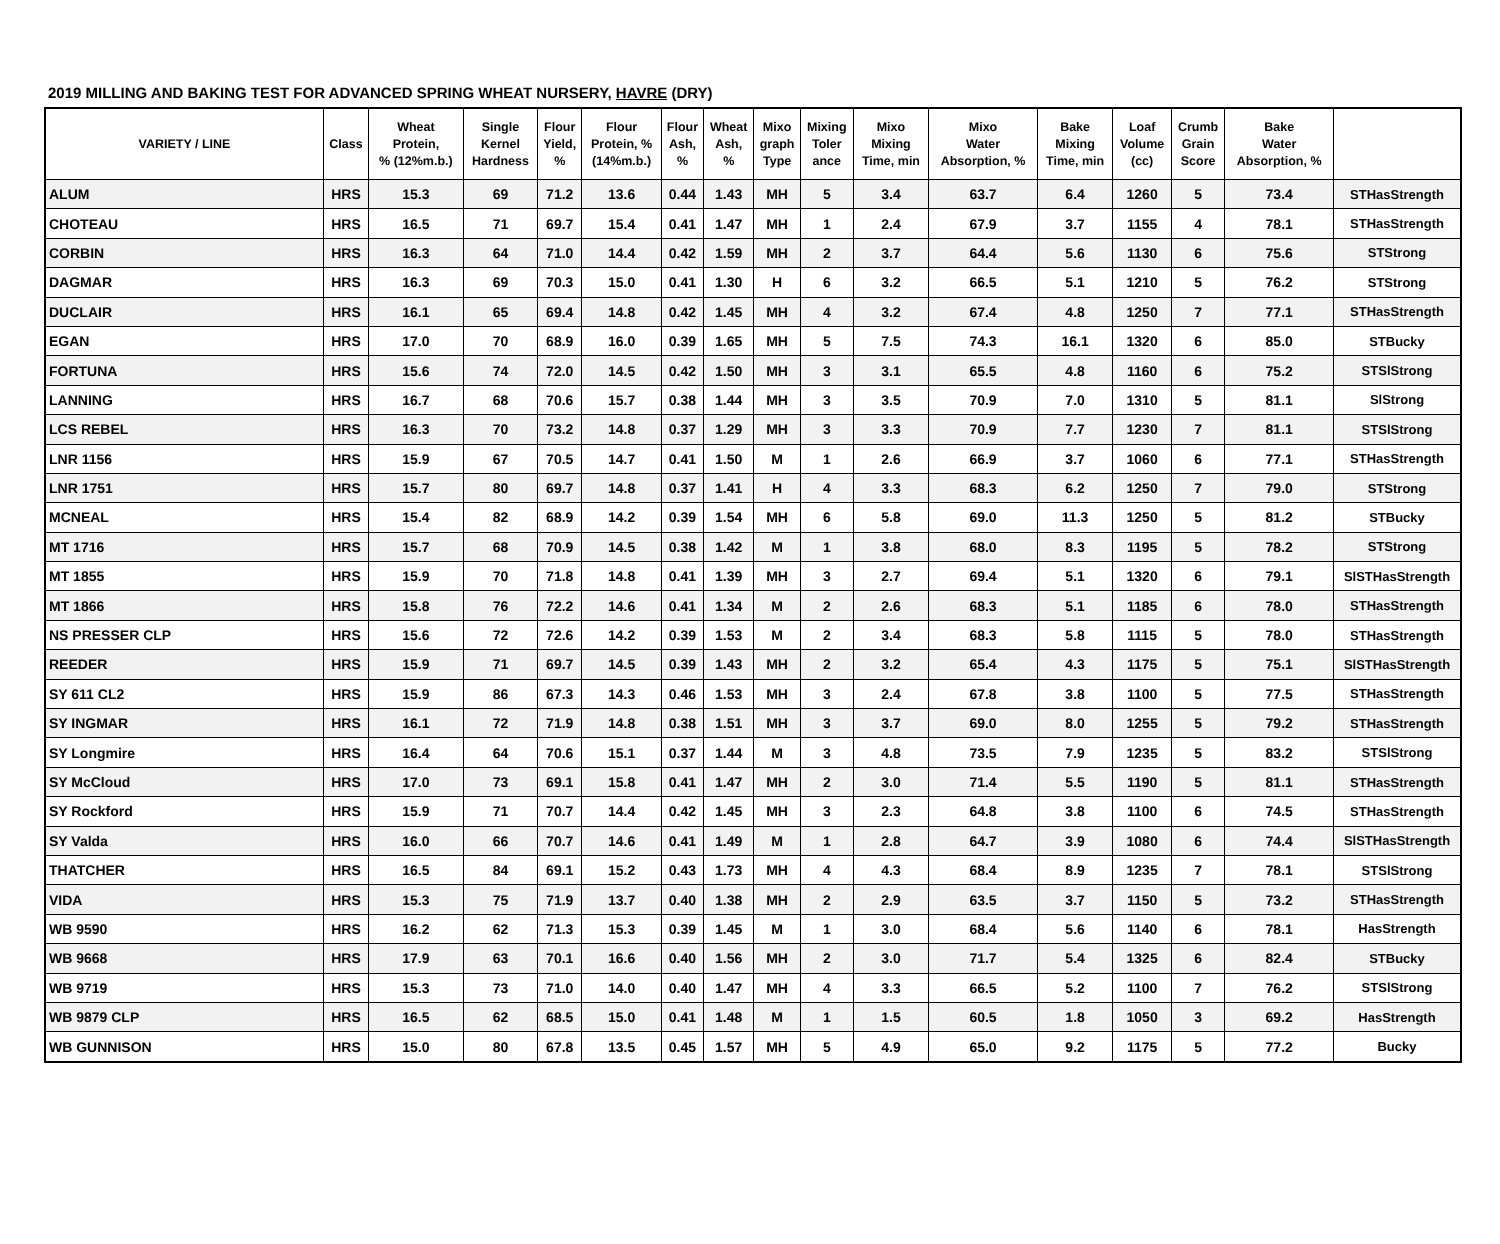2019 MILLING AND BAKING TEST FOR ADVANCED SPRING WHEAT NURSERY, HAVRE (DRY)
| VARIETY / LINE | Class | Wheat Protein, % (12%m.b.) | Single Kernel Hardness | Flour Yield, % | Flour Protein, % (14%m.b.) | Flour Ash, % | Wheat Ash, % | Mixo graph Type | Mixing Toler ance | Mixo Mixing Time, min | Mixo Water Absorption, % | Bake Mixing Time, min | Loaf Volume (cc) | Crumb Grain Score | Bake Water Absorption, % | |
| --- | --- | --- | --- | --- | --- | --- | --- | --- | --- | --- | --- | --- | --- | --- | --- | --- |
| ALUM | HRS | 15.3 | 69 | 71.2 | 13.6 | 0.44 | 1.43 | MH | 5 | 3.4 | 63.7 | 6.4 | 1260 | 5 | 73.4 | STHasStrength |
| CHOTEAU | HRS | 16.5 | 71 | 69.7 | 15.4 | 0.41 | 1.47 | MH | 1 | 2.4 | 67.9 | 3.7 | 1155 | 4 | 78.1 | STHasStrength |
| CORBIN | HRS | 16.3 | 64 | 71.0 | 14.4 | 0.42 | 1.59 | MH | 2 | 3.7 | 64.4 | 5.6 | 1130 | 6 | 75.6 | STStrong |
| DAGMAR | HRS | 16.3 | 69 | 70.3 | 15.0 | 0.41 | 1.30 | H | 6 | 3.2 | 66.5 | 5.1 | 1210 | 5 | 76.2 | STStrong |
| DUCLAIR | HRS | 16.1 | 65 | 69.4 | 14.8 | 0.42 | 1.45 | MH | 4 | 3.2 | 67.4 | 4.8 | 1250 | 7 | 77.1 | STHasStrength |
| EGAN | HRS | 17.0 | 70 | 68.9 | 16.0 | 0.39 | 1.65 | MH | 5 | 7.5 | 74.3 | 16.1 | 1320 | 6 | 85.0 | STBucky |
| FORTUNA | HRS | 15.6 | 74 | 72.0 | 14.5 | 0.42 | 1.50 | MH | 3 | 3.1 | 65.5 | 4.8 | 1160 | 6 | 75.2 | STSlStrong |
| LANNING | HRS | 16.7 | 68 | 70.6 | 15.7 | 0.38 | 1.44 | MH | 3 | 3.5 | 70.9 | 7.0 | 1310 | 5 | 81.1 | SlStrong |
| LCS REBEL | HRS | 16.3 | 70 | 73.2 | 14.8 | 0.37 | 1.29 | MH | 3 | 3.3 | 70.9 | 7.7 | 1230 | 7 | 81.1 | STSlStrong |
| LNR 1156 | HRS | 15.9 | 67 | 70.5 | 14.7 | 0.41 | 1.50 | M | 1 | 2.6 | 66.9 | 3.7 | 1060 | 6 | 77.1 | STHasStrength |
| LNR 1751 | HRS | 15.7 | 80 | 69.7 | 14.8 | 0.37 | 1.41 | H | 4 | 3.3 | 68.3 | 6.2 | 1250 | 7 | 79.0 | STStrong |
| MCNEAL | HRS | 15.4 | 82 | 68.9 | 14.2 | 0.39 | 1.54 | MH | 6 | 5.8 | 69.0 | 11.3 | 1250 | 5 | 81.2 | STBucky |
| MT 1716 | HRS | 15.7 | 68 | 70.9 | 14.5 | 0.38 | 1.42 | M | 1 | 3.8 | 68.0 | 8.3 | 1195 | 5 | 78.2 | STStrong |
| MT 1855 | HRS | 15.9 | 70 | 71.8 | 14.8 | 0.41 | 1.39 | MH | 3 | 2.7 | 69.4 | 5.1 | 1320 | 6 | 79.1 | SlSTHasStrength |
| MT 1866 | HRS | 15.8 | 76 | 72.2 | 14.6 | 0.41 | 1.34 | M | 2 | 2.6 | 68.3 | 5.1 | 1185 | 6 | 78.0 | STHasStrength |
| NS PRESSER CLP | HRS | 15.6 | 72 | 72.6 | 14.2 | 0.39 | 1.53 | M | 2 | 3.4 | 68.3 | 5.8 | 1115 | 5 | 78.0 | STHasStrength |
| REEDER | HRS | 15.9 | 71 | 69.7 | 14.5 | 0.39 | 1.43 | MH | 2 | 3.2 | 65.4 | 4.3 | 1175 | 5 | 75.1 | SlSTHasStrength |
| SY 611 CL2 | HRS | 15.9 | 86 | 67.3 | 14.3 | 0.46 | 1.53 | MH | 3 | 2.4 | 67.8 | 3.8 | 1100 | 5 | 77.5 | STHasStrength |
| SY INGMAR | HRS | 16.1 | 72 | 71.9 | 14.8 | 0.38 | 1.51 | MH | 3 | 3.7 | 69.0 | 8.0 | 1255 | 5 | 79.2 | STHasStrength |
| SY Longmire | HRS | 16.4 | 64 | 70.6 | 15.1 | 0.37 | 1.44 | M | 3 | 4.8 | 73.5 | 7.9 | 1235 | 5 | 83.2 | STSlStrong |
| SY McCloud | HRS | 17.0 | 73 | 69.1 | 15.8 | 0.41 | 1.47 | MH | 2 | 3.0 | 71.4 | 5.5 | 1190 | 5 | 81.1 | STHasStrength |
| SY Rockford | HRS | 15.9 | 71 | 70.7 | 14.4 | 0.42 | 1.45 | MH | 3 | 2.3 | 64.8 | 3.8 | 1100 | 6 | 74.5 | STHasStrength |
| SY Valda | HRS | 16.0 | 66 | 70.7 | 14.6 | 0.41 | 1.49 | M | 1 | 2.8 | 64.7 | 3.9 | 1080 | 6 | 74.4 | SlSTHasStrength |
| THATCHER | HRS | 16.5 | 84 | 69.1 | 15.2 | 0.43 | 1.73 | MH | 4 | 4.3 | 68.4 | 8.9 | 1235 | 7 | 78.1 | STSlStrong |
| VIDA | HRS | 15.3 | 75 | 71.9 | 13.7 | 0.40 | 1.38 | MH | 2 | 2.9 | 63.5 | 3.7 | 1150 | 5 | 73.2 | STHasStrength |
| WB 9590 | HRS | 16.2 | 62 | 71.3 | 15.3 | 0.39 | 1.45 | M | 1 | 3.0 | 68.4 | 5.6 | 1140 | 6 | 78.1 | HasStrength |
| WB 9668 | HRS | 17.9 | 63 | 70.1 | 16.6 | 0.40 | 1.56 | MH | 2 | 3.0 | 71.7 | 5.4 | 1325 | 6 | 82.4 | STBucky |
| WB 9719 | HRS | 15.3 | 73 | 71.0 | 14.0 | 0.40 | 1.47 | MH | 4 | 3.3 | 66.5 | 5.2 | 1100 | 7 | 76.2 | STSlStrong |
| WB 9879 CLP | HRS | 16.5 | 62 | 68.5 | 15.0 | 0.41 | 1.48 | M | 1 | 1.5 | 60.5 | 1.8 | 1050 | 3 | 69.2 | HasStrength |
| WB GUNNISON | HRS | 15.0 | 80 | 67.8 | 13.5 | 0.45 | 1.57 | MH | 5 | 4.9 | 65.0 | 9.2 | 1175 | 5 | 77.2 | Bucky |